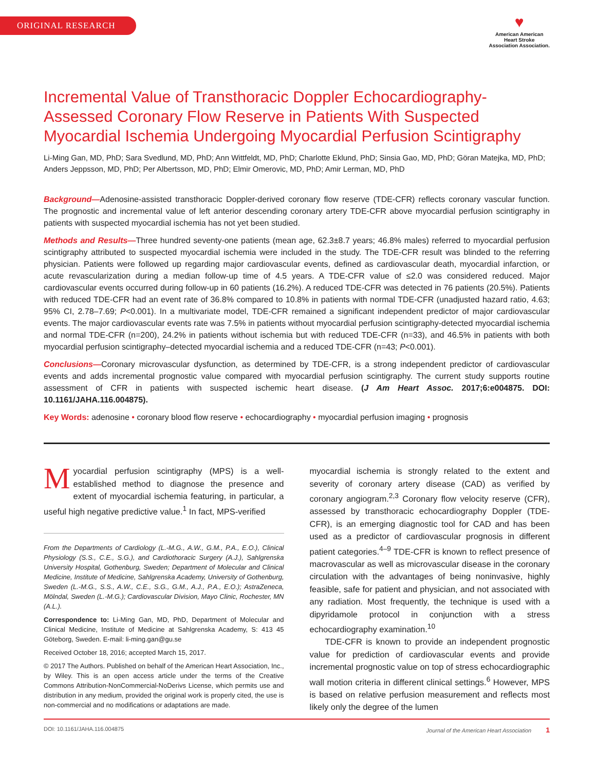ORIGINAL RESEARCH
♥
American American
Heart Stroke
Association Association.
Incremental Value of Transthoracic Doppler Echocardiography-Assessed Coronary Flow Reserve in Patients With Suspected Myocardial Ischemia Undergoing Myocardial Perfusion Scintigraphy
Li-Ming Gan, MD, PhD; Sara Svedlund, MD, PhD; Ann Wittfeldt, MD, PhD; Charlotte Eklund, PhD; Sinsia Gao, MD, PhD; Göran Matejka, MD, PhD; Anders Jeppsson, MD, PhD; Per Albertsson, MD, PhD; Elmir Omerovic, MD, PhD; Amir Lerman, MD, PhD
Background—Adenosine-assisted transthoracic Doppler-derived coronary flow reserve (TDE-CFR) reflects coronary vascular function. The prognostic and incremental value of left anterior descending coronary artery TDE-CFR above myocardial perfusion scintigraphy in patients with suspected myocardial ischemia has not yet been studied.
Methods and Results—Three hundred seventy-one patients (mean age, 62.3±8.7 years; 46.8% males) referred to myocardial perfusion scintigraphy attributed to suspected myocardial ischemia were included in the study. The TDE-CFR result was blinded to the referring physician. Patients were followed up regarding major cardiovascular events, defined as cardiovascular death, myocardial infarction, or acute revascularization during a median follow-up time of 4.5 years. A TDE-CFR value of ≤2.0 was considered reduced. Major cardiovascular events occurred during follow-up in 60 patients (16.2%). A reduced TDE-CFR was detected in 76 patients (20.5%). Patients with reduced TDE-CFR had an event rate of 36.8% compared to 10.8% in patients with normal TDE-CFR (unadjusted hazard ratio, 4.63; 95% CI, 2.78–7.69; P<0.001). In a multivariate model, TDE-CFR remained a significant independent predictor of major cardiovascular events. The major cardiovascular events rate was 7.5% in patients without myocardial perfusion scintigraphy-detected myocardial ischemia and normal TDE-CFR (n=200), 24.2% in patients without ischemia but with reduced TDE-CFR (n=33), and 46.5% in patients with both myocardial perfusion scintigraphy–detected myocardial ischemia and a reduced TDE-CFR (n=43; P<0.001).
Conclusions—Coronary microvascular dysfunction, as determined by TDE-CFR, is a strong independent predictor of cardiovascular events and adds incremental prognostic value compared with myocardial perfusion scintigraphy. The current study supports routine assessment of CFR in patients with suspected ischemic heart disease. (J Am Heart Assoc. 2017;6:e004875. DOI: 10.1161/JAHA.116.004875).
Key Words: adenosine • coronary blood flow reserve • echocardiography • myocardial perfusion imaging • prognosis
Myocardial perfusion scintigraphy (MPS) is a well-established method to diagnose the presence and extent of myocardial ischemia featuring, in particular, a useful high negative predictive value.<sup>1</sup> In fact, MPS-verified
From the Departments of Cardiology (L.-M.G., A.W., G.M., P.A., E.O.), Clinical Physiology (S.S., C.E., S.G.), and Cardiothoracic Surgery (A.J.), Sahlgrenska University Hospital, Gothenburg, Sweden; Department of Molecular and Clinical Medicine, Institute of Medicine, Sahlgrenska Academy, University of Gothenburg, Sweden (L.-M.G., S.S., A.W., C.E., S.G., G.M., A.J., P.A., E.O.); AstraZeneca, Mölndal, Sweden (L.-M.G.); Cardiovascular Division, Mayo Clinic, Rochester, MN (A.L.).
Correspondence to: Li-Ming Gan, MD, PhD, Department of Molecular and Clinical Medicine, Institute of Medicine at Sahlgrenska Academy, S: 413 45 Göteborg, Sweden. E-mail: li-ming.gan@gu.se
Received October 18, 2016; accepted March 15, 2017.
© 2017 The Authors. Published on behalf of the American Heart Association, Inc., by Wiley. This is an open access article under the terms of the Creative Commons Attribution-NonCommercial-NoDerivs License, which permits use and distribution in any medium, provided the original work is properly cited, the use is non-commercial and no modifications or adaptations are made.
myocardial ischemia is strongly related to the extent and severity of coronary artery disease (CAD) as verified by coronary angiogram.<sup>2,3</sup> Coronary flow velocity reserve (CFR), assessed by transthoracic echocardiography Doppler (TDE-CFR), is an emerging diagnostic tool for CAD and has been used as a predictor of cardiovascular prognosis in different patient categories.<sup>4–9</sup> TDE-CFR is known to reflect presence of macrovascular as well as microvascular disease in the coronary circulation with the advantages of being noninvasive, highly feasible, safe for patient and physician, and not associated with any radiation. Most frequently, the technique is used with a dipyridamole protocol in conjunction with a stress echocardiography examination.<sup>10</sup>
TDE-CFR is known to provide an independent prognostic value for prediction of cardiovascular events and provide incremental prognostic value on top of stress echocardiographic wall motion criteria in different clinical settings.<sup>6</sup> However, MPS is based on relative perfusion measurement and reflects most likely only the degree of the lumen
DOI: 10.1161/JAHA.116.004875 Journal of the American Heart Association 1